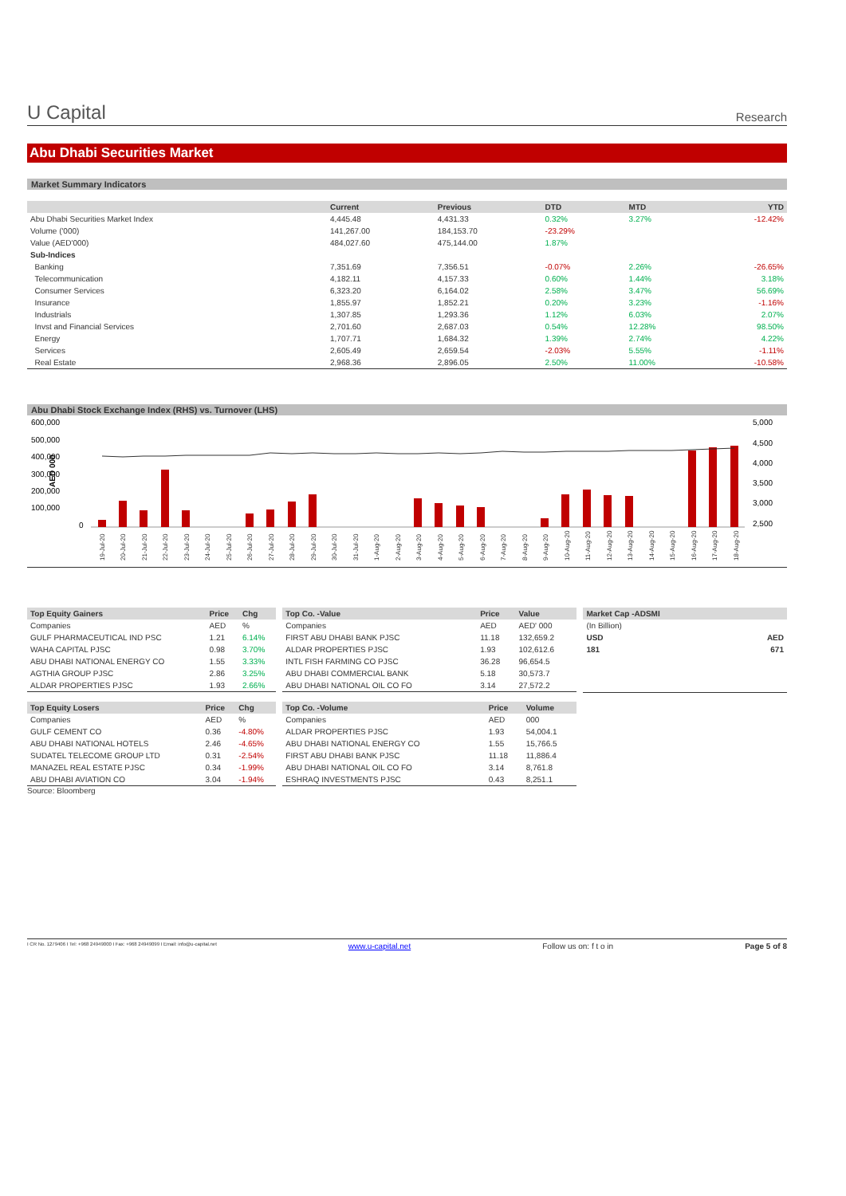U Capital
Research
Abu Dhabi Securities Market
Market Summary Indicators
| | Current | Previous | DTD | MTD | YTD |
| --- | --- | --- | --- | --- | --- |
| Abu Dhabi Securities Market Index | 4,445.48 | 4,431.33 | 0.32% | 3.27% | -12.42% |
| Volume ('000) | 141,267.00 | 184,153.70 | -23.29% | | |
| Value (AED'000) | 484,027.60 | 475,144.00 | 1.87% | | |
| Sub-Indices | | | | | |
| Banking | 7,351.69 | 7,356.51 | -0.07% | 2.26% | -26.65% |
| Telecommunication | 4,182.11 | 4,157.33 | 0.60% | 1.44% | 3.18% |
| Consumer Services | 6,323.20 | 6,164.02 | 2.58% | 3.47% | 56.69% |
| Insurance | 1,855.97 | 1,852.21 | 0.20% | 3.23% | -1.16% |
| Industrials | 1,307.85 | 1,293.36 | 1.12% | 6.03% | 2.07% |
| Invst and Financial Services | 2,701.60 | 2,687.03 | 0.54% | 12.28% | 98.50% |
| Energy | 1,707.71 | 1,684.32 | 1.39% | 2.74% | 4.22% |
| Services | 2,605.49 | 2,659.54 | -2.03% | 5.55% | -1.11% |
| Real Estate | 2,968.36 | 2,896.05 | 2.50% | 11.00% | -10.58% |
Abu Dhabi Stock Exchange Index (RHS) vs. Turnover (LHS)
600,000
500,000
400,000
300,000
200,000
100,000
0
5,000
4,500
4,000
3,500
3,000
2,500
AED 000
19-Jul-20
20-Jul-20
21-Jul-20
22-Jul-20
23-Jul-20
24-Jul-20
25-Jul-20
26-Jul-20
27-Jul-20
28-Jul-20
29-Jul-20
30-Jul-20
31-Jul-20
1-Aug-20
2-Aug-20
3-Aug-20
4-Aug-20
5-Aug-20
6-Aug-20
7-Aug-20
8-Aug-20
9-Aug-20
10-Aug-20
11-Aug-20
12-Aug-20
13-Aug-20
14-Aug-20
15-Aug-20
16-Aug-20
17-Aug-20
18-Aug-20
| Top Equity Gainers | Price | Chg |
| --- | --- | --- |
| Companies | AED | % |
| GULF PHARMACEUTICAL IND PSC | 1.21 | 6.14% |
| WAHA CAPITAL PJSC | 0.98 | 3.70% |
| ABU DHABI NATIONAL ENERGY CO | 1.55 | 3.33% |
| AGTHIA GROUP PJSC | 2.86 | 3.25% |
| ALDAR PROPERTIES PJSC | 1.93 | 2.66% |
| Top Equity Losers | Price | Chg |
| --- | --- | --- |
| Companies | AED | % |
| GULF CEMENT CO | 0.36 | -4.80% |
| ABU DHABI NATIONAL HOTELS | 2.46 | -4.65% |
| SUDATEL TELECOME GROUP LTD | 0.31 | -2.54% |
| MANAZEL REAL ESTATE PJSC | 0.34 | -1.99% |
| ABU DHABI AVIATION CO | 3.04 | -1.94% |
Source: Bloomberg
| Top Co. -Value | Price | Value |
| --- | --- | --- |
| Companies | AED | AED' 000 |
| FIRST ABU DHABI BANK PJSC | 11.18 | 132,659.2 |
| ALDAR PROPERTIES PJSC | 1.93 | 102,612.6 |
| INTL FISH FARMING CO PJSC | 36.28 | 96,654.5 |
| ABU DHABI COMMERCIAL BANK | 5.18 | 30,573.7 |
| ABU DHABI NATIONAL OIL CO FO | 3.14 | 27,572.2 |
| Top Co. -Volume | Price | Volume |
| --- | --- | --- |
| Companies | AED | 000 |
| ALDAR PROPERTIES PJSC | 1.93 | 54,004.1 |
| ABU DHABI NATIONAL ENERGY CO | 1.55 | 15,766.5 |
| FIRST ABU DHABI BANK PJSC | 11.18 | 11,886.4 |
| ABU DHABI NATIONAL OIL CO FO | 3.14 | 8,761.8 |
| ESHRAQ INVESTMENTS PJSC | 0.43 | 8,251.1 |
| Market Cap -ADSMI | |
| --- | --- |
| (In Billion) | |
| USD | AED |
| 181 | 671 |
I CR No. 1279406 I Tel: +968 24949000 I Fax: +968 24949099 I Email: info@u-capital.net www.u-capital.net Follow us on: f t o in Page 5 of 8